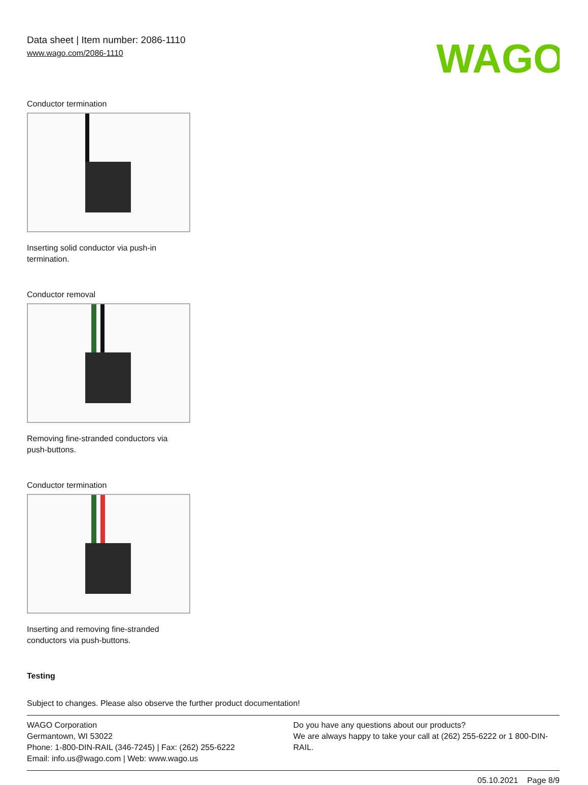Data sheet | Item number: 2086-1110
www.wago.com/2086-1110
WAGO
Conductor termination
Inserting solid conductor via push-in termination.
Conductor removal
Removing fine-stranded conductors via push-buttons.
Conductor termination
Inserting and removing fine-stranded conductors via push-buttons.
Testing
Subject to changes. Please also observe the further product documentation!
WAGO Corporation
Germantown, WI 53022
Phone: 1-800-DIN-RAIL (346-7245) | Fax: (262) 255-6222
Email: info.us@wago.com | Web: www.wago.us
Do you have any questions about our products?
We are always happy to take your call at (262) 255-6222 or 1 800-DIN-RAIL.
05.10.2021 Page 8/9